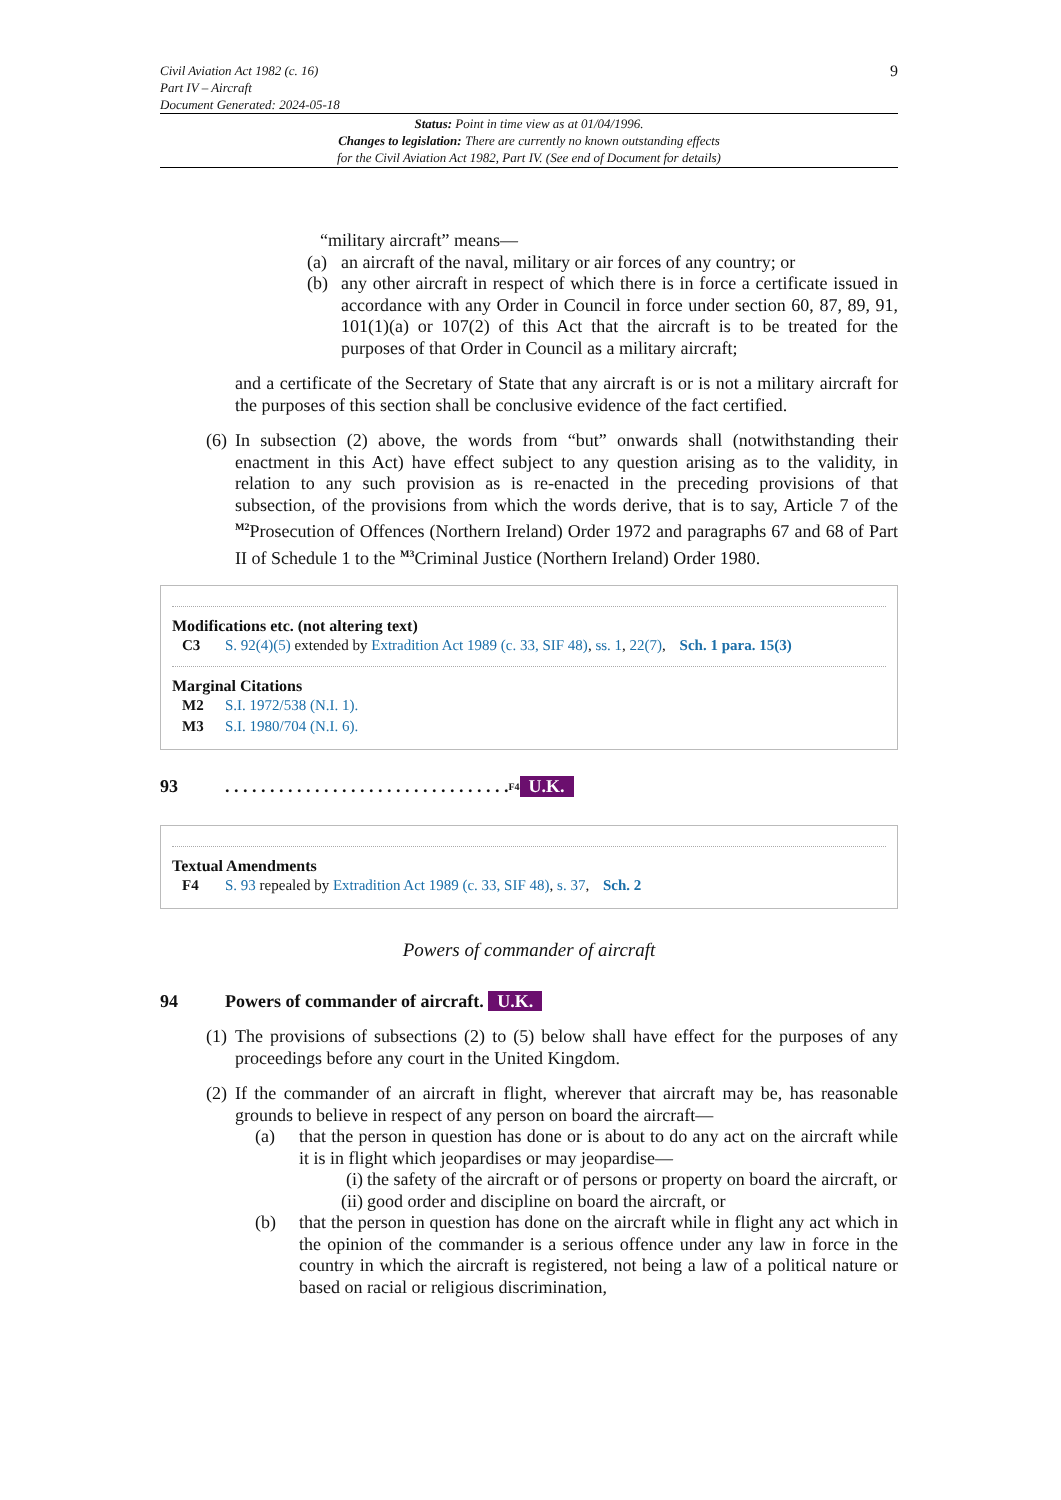Civil Aviation Act 1982 (c. 16)
Part IV – Aircraft
Document Generated: 2024-05-18
9
Status: Point in time view as at 01/04/1996.
Changes to legislation: There are currently no known outstanding effects
for the Civil Aviation Act 1982, Part IV. (See end of Document for details)
“military aircraft” means—
(a) an aircraft of the naval, military or air forces of any country; or
(b) any other aircraft in respect of which there is in force a certificate issued in accordance with any Order in Council in force under section 60, 87, 89, 91, 101(1)(a) or 107(2) of this Act that the aircraft is to be treated for the purposes of that Order in Council as a military aircraft;
and a certificate of the Secretary of State that any aircraft is or is not a military aircraft for the purposes of this section shall be conclusive evidence of the fact certified.
(6) In subsection (2) above, the words from “but” onwards shall (notwithstanding their enactment in this Act) have effect subject to any question arising as to the validity, in relation to any such provision as is re-enacted in the preceding provisions of that subsection, of the provisions from which the words derive, that is to say, Article 7 of the <sup>M2</sup>Prosecution of Offences (Northern Ireland) Order 1972 and paragraphs 67 and 68 of Part II of Schedule 1 to the <sup>M3</sup>Criminal Justice (Northern Ireland) Order 1980.
Modifications etc. (not altering text)
C3 S. 92(4)(5) extended by Extradition Act 1989 (c. 33, SIF 48), ss. 1, 22(7), Sch. 1 para. 15(3)
Marginal Citations
M2 S.I. 1972/538 (N.I. 1).
M3 S.I. 1980/704 (N.I. 6).
93. . . . . . . . . . . . . . . . . . . . . . . . . . . . . . . . <sup>F4</sup> U.K.
Textual Amendments
F4 S. 93 repealed by Extradition Act 1989 (c. 33, SIF 48), s. 37, Sch. 2
Powers of commander of aircraft
94 Powers of commander of aircraft. U.K.
(1) The provisions of subsections (2) to (5) below shall have effect for the purposes of any proceedings before any court in the United Kingdom.
(2) If the commander of an aircraft in flight, wherever that aircraft may be, has reasonable grounds to believe in respect of any person on board the aircraft—
(a) that the person in question has done or is about to do any act on the aircraft while it is in flight which jeopardises or may jeopardise—
(i) the safety of the aircraft or of persons or property on board the aircraft, or
(ii) good order and discipline on board the aircraft, or
(b) that the person in question has done on the aircraft while in flight any act which in the opinion of the commander is a serious offence under any law in force in the country in which the aircraft is registered, not being a law of a political nature or based on racial or religious discrimination,